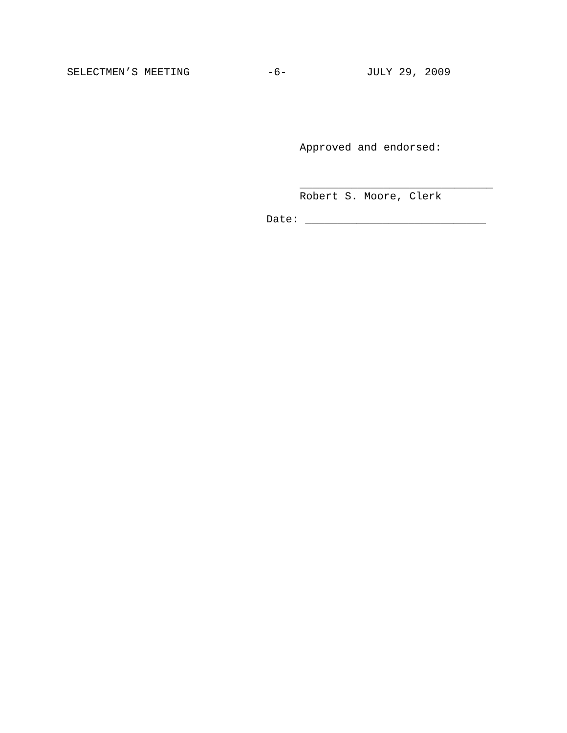SELECTMEN’S MEETING -6- JULY 29, 2009
Approved and endorsed:
______________________________
Robert S. Moore, Clerk
Date: ____________________________